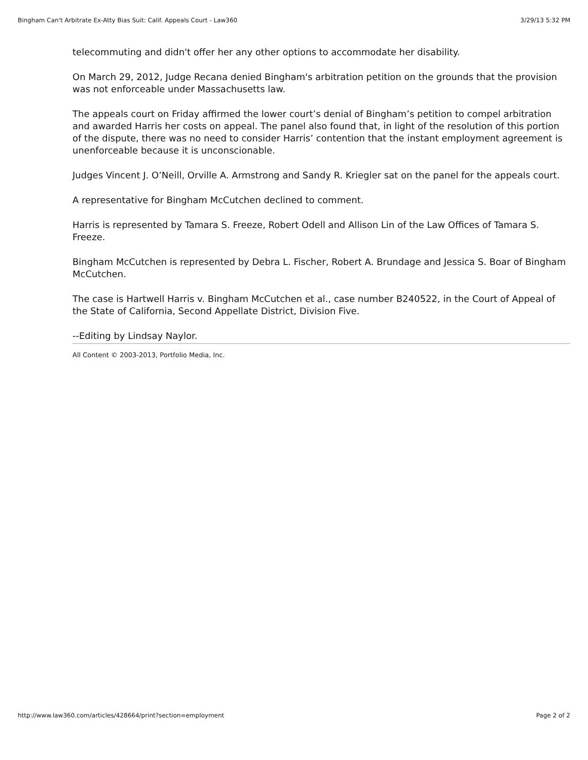Bingham Can't Arbitrate Ex-Atty Bias Suit: Calif. Appeals Court - Law360 3/29/13 5:32 PM
telecommuting and didn't offer her any other options to accommodate her disability.
On March 29, 2012, Judge Recana denied Bingham's arbitration petition on the grounds that the provision was not enforceable under Massachusetts law.
The appeals court on Friday affirmed the lower court’s denial of Bingham’s petition to compel arbitration and awarded Harris her costs on appeal. The panel also found that, in light of the resolution of this portion of the dispute, there was no need to consider Harris’ contention that the instant employment agreement is unenforceable because it is unconscionable.
Judges Vincent J. O’Neill, Orville A. Armstrong and Sandy R. Kriegler sat on the panel for the appeals court.
A representative for Bingham McCutchen declined to comment.
Harris is represented by Tamara S. Freeze, Robert Odell and Allison Lin of the Law Offices of Tamara S. Freeze.
Bingham McCutchen is represented by Debra L. Fischer, Robert A. Brundage and Jessica S. Boar of Bingham McCutchen.
The case is Hartwell Harris v. Bingham McCutchen et al., case number B240522, in the Court of Appeal of the State of California, Second Appellate District, Division Five.
--Editing by Lindsay Naylor.
All Content © 2003-2013, Portfolio Media, Inc.
http://www.law360.com/articles/428664/print?section=employment Page 2 of 2